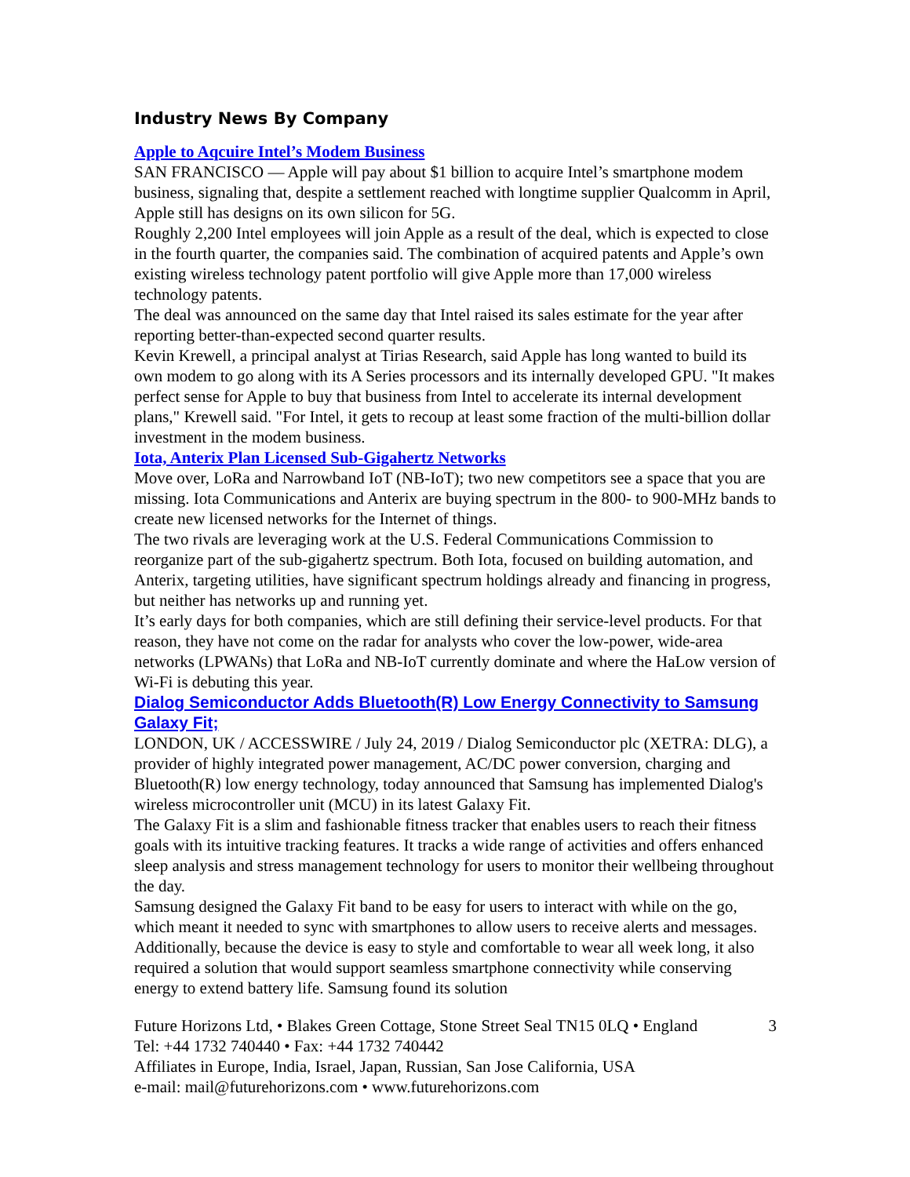Industry News By Company
Apple to Aqcuire Intel’s Modem Business
SAN FRANCISCO — Apple will pay about $1 billion to acquire Intel’s smartphone modem business, signaling that, despite a settlement reached with longtime supplier Qualcomm in April, Apple still has designs on its own silicon for 5G.
Roughly 2,200 Intel employees will join Apple as a result of the deal, which is expected to close in the fourth quarter, the companies said. The combination of acquired patents and Apple’s own existing wireless technology patent portfolio will give Apple more than 17,000 wireless technology patents.
The deal was announced on the same day that Intel raised its sales estimate for the year after reporting better-than-expected second quarter results.
Kevin Krewell, a principal analyst at Tirias Research, said Apple has long wanted to build its own modem to go along with its A Series processors and its internally developed GPU. "It makes perfect sense for Apple to buy that business from Intel to accelerate its internal development plans," Krewell said. "For Intel, it gets to recoup at least some fraction of the multi-billion dollar investment in the modem business.
Iota, Anterix Plan Licensed Sub-Gigahertz Networks
Move over, LoRa and Narrowband IoT (NB-IoT); two new competitors see a space that you are missing. Iota Communications and Anterix are buying spectrum in the 800- to 900-MHz bands to create new licensed networks for the Internet of things.
The two rivals are leveraging work at the U.S. Federal Communications Commission to reorganize part of the sub-gigahertz spectrum. Both Iota, focused on building automation, and Anterix, targeting utilities, have significant spectrum holdings already and financing in progress, but neither has networks up and running yet.
It’s early days for both companies, which are still defining their service-level products. For that reason, they have not come on the radar for analysts who cover the low-power, wide-area networks (LPWANs) that LoRa and NB-IoT currently dominate and where the HaLow version of Wi-Fi is debuting this year.
Dialog Semiconductor Adds Bluetooth(R) Low Energy Connectivity to Samsung Galaxy Fit;
LONDON, UK / ACCESSWIRE / July 24, 2019 / Dialog Semiconductor plc (XETRA: DLG), a provider of highly integrated power management, AC/DC power conversion, charging and Bluetooth(R) low energy technology, today announced that Samsung has implemented Dialog's wireless microcontroller unit (MCU) in its latest Galaxy Fit.
The Galaxy Fit is a slim and fashionable fitness tracker that enables users to reach their fitness goals with its intuitive tracking features. It tracks a wide range of activities and offers enhanced sleep analysis and stress management technology for users to monitor their wellbeing throughout the day.
Samsung designed the Galaxy Fit band to be easy for users to interact with while on the go, which meant it needed to sync with smartphones to allow users to receive alerts and messages. Additionally, because the device is easy to style and comfortable to wear all week long, it also required a solution that would support seamless smartphone connectivity while conserving energy to extend battery life. Samsung found its solution
Future Horizons Ltd, • Blakes Green Cottage, Stone Street Seal TN15 0LQ • England
Tel: +44 1732 740440 • Fax: +44 1732 740442
Affiliates in Europe, India, Israel, Japan, Russian, San Jose California, USA
e-mail: mail@futurehorizons.com • www.futurehorizons.com
3